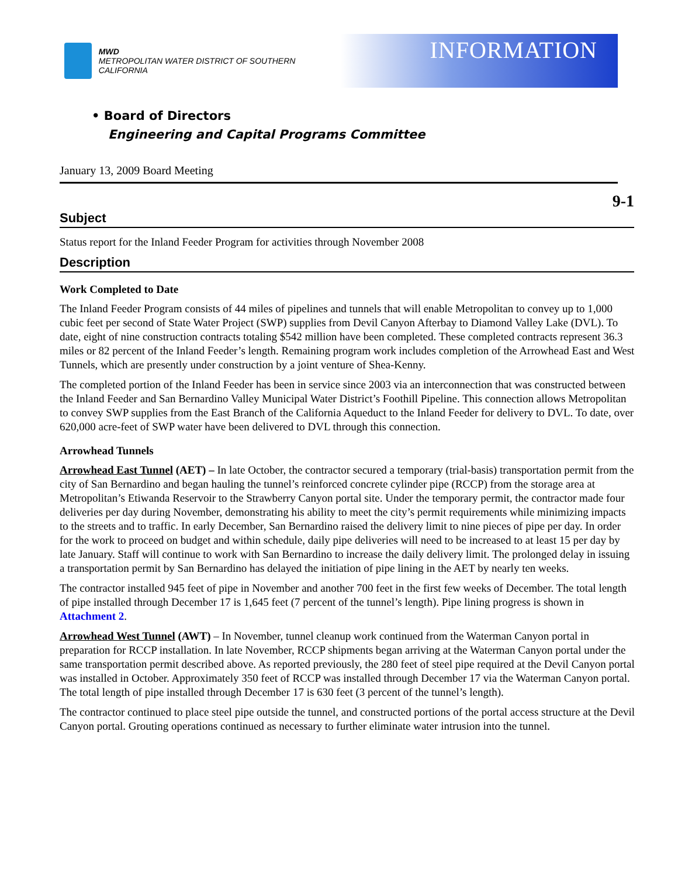MWD
METROPOLITAN WATER DISTRICT OF SOUTHERN CALIFORNIA
INFORMATION
• Board of Directors
Engineering and Capital Programs Committee
January 13, 2009 Board Meeting
9-1
Subject
Status report for the Inland Feeder Program for activities through November 2008
Description
Work Completed to Date
The Inland Feeder Program consists of 44 miles of pipelines and tunnels that will enable Metropolitan to convey up to 1,000 cubic feet per second of State Water Project (SWP) supplies from Devil Canyon Afterbay to Diamond Valley Lake (DVL). To date, eight of nine construction contracts totaling $542 million have been completed. These completed contracts represent 36.3 miles or 82 percent of the Inland Feeder’s length. Remaining program work includes completion of the Arrowhead East and West Tunnels, which are presently under construction by a joint venture of Shea-Kenny.
The completed portion of the Inland Feeder has been in service since 2003 via an interconnection that was constructed between the Inland Feeder and San Bernardino Valley Municipal Water District’s Foothill Pipeline. This connection allows Metropolitan to convey SWP supplies from the East Branch of the California Aqueduct to the Inland Feeder for delivery to DVL. To date, over 620,000 acre-feet of SWP water have been delivered to DVL through this connection.
Arrowhead Tunnels
Arrowhead East Tunnel (AET) – In late October, the contractor secured a temporary (trial-basis) transportation permit from the city of San Bernardino and began hauling the tunnel’s reinforced concrete cylinder pipe (RCCP) from the storage area at Metropolitan’s Etiwanda Reservoir to the Strawberry Canyon portal site. Under the temporary permit, the contractor made four deliveries per day during November, demonstrating his ability to meet the city’s permit requirements while minimizing impacts to the streets and to traffic. In early December, San Bernardino raised the delivery limit to nine pieces of pipe per day. In order for the work to proceed on budget and within schedule, daily pipe deliveries will need to be increased to at least 15 per day by late January. Staff will continue to work with San Bernardino to increase the daily delivery limit. The prolonged delay in issuing a transportation permit by San Bernardino has delayed the initiation of pipe lining in the AET by nearly ten weeks.
The contractor installed 945 feet of pipe in November and another 700 feet in the first few weeks of December. The total length of pipe installed through December 17 is 1,645 feet (7 percent of the tunnel’s length). Pipe lining progress is shown in Attachment 2.
Arrowhead West Tunnel (AWT) – In November, tunnel cleanup work continued from the Waterman Canyon portal in preparation for RCCP installation. In late November, RCCP shipments began arriving at the Waterman Canyon portal under the same transportation permit described above. As reported previously, the 280 feet of steel pipe required at the Devil Canyon portal was installed in October. Approximately 350 feet of RCCP was installed through December 17 via the Waterman Canyon portal. The total length of pipe installed through December 17 is 630 feet (3 percent of the tunnel’s length).
The contractor continued to place steel pipe outside the tunnel, and constructed portions of the portal access structure at the Devil Canyon portal. Grouting operations continued as necessary to further eliminate water intrusion into the tunnel.